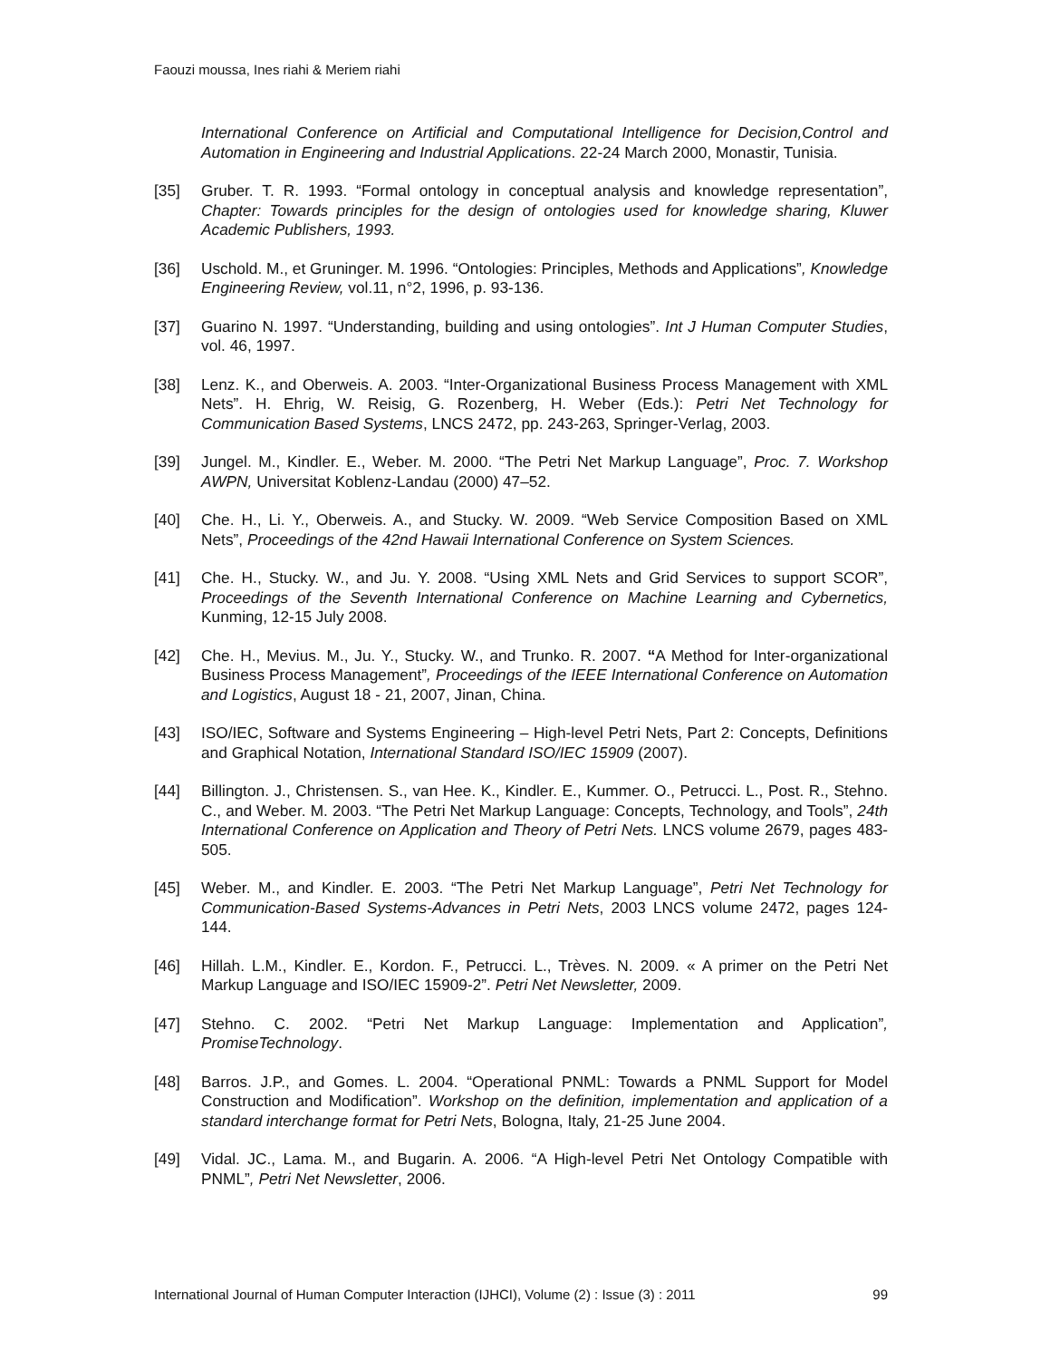Faouzi moussa, Ines riahi & Meriem riahi
International Conference on Artificial and Computational Intelligence for Decision,Control and Automation in Engineering and Industrial Applications. 22-24 March 2000, Monastir, Tunisia.
[35] Gruber. T. R. 1993. “Formal ontology in conceptual analysis and knowledge representation”, Chapter: Towards principles for the design of ontologies used for knowledge sharing, Kluwer Academic Publishers, 1993.
[36] Uschold. M., et Gruninger. M. 1996. “Ontologies: Principles, Methods and Applications”, Knowledge Engineering Review, vol.11, n°2, 1996, p. 93-136.
[37] Guarino N. 1997. “Understanding, building and using ontologies”. Int J Human Computer Studies, vol. 46, 1997.
[38] Lenz. K., and Oberweis. A. 2003. “Inter-Organizational Business Process Management with XML Nets”. H. Ehrig, W. Reisig, G. Rozenberg, H. Weber (Eds.): Petri Net Technology for Communication Based Systems, LNCS 2472, pp. 243-263, Springer-Verlag, 2003.
[39] Jungel. M., Kindler. E., Weber. M. 2000. “The Petri Net Markup Language”, Proc. 7. Workshop AWPN, Universitat Koblenz-Landau (2000) 47–52.
[40] Che. H., Li. Y., Oberweis. A., and Stucky. W. 2009. “Web Service Composition Based on XML Nets”, Proceedings of the 42nd Hawaii International Conference on System Sciences.
[41] Che. H., Stucky. W., and Ju. Y. 2008. “Using XML Nets and Grid Services to support SCOR”, Proceedings of the Seventh International Conference on Machine Learning and Cybernetics, Kunming, 12-15 July 2008.
[42] Che. H., Mevius. M., Ju. Y., Stucky. W., and Trunko. R. 2007. “A Method for Inter-organizational Business Process Management”, Proceedings of the IEEE International Conference on Automation and Logistics, August 18 - 21, 2007, Jinan, China.
[43] ISO/IEC, Software and Systems Engineering – High-level Petri Nets, Part 2: Concepts, Definitions and Graphical Notation, International Standard ISO/IEC 15909 (2007).
[44] Billington. J., Christensen. S., van Hee. K., Kindler. E., Kummer. O., Petrucci. L., Post. R., Stehno. C., and Weber. M. 2003. “The Petri Net Markup Language: Concepts, Technology, and Tools”, 24th International Conference on Application and Theory of Petri Nets. LNCS volume 2679, pages 483-505.
[45] Weber. M., and Kindler. E. 2003. “The Petri Net Markup Language”, Petri Net Technology for Communication-Based Systems-Advances in Petri Nets, 2003 LNCS volume 2472, pages 124-144.
[46] Hillah. L.M., Kindler. E., Kordon. F., Petrucci. L., Trèves. N. 2009. « A primer on the Petri Net Markup Language and ISO/IEC 15909-2”. Petri Net Newsletter, 2009.
[47] Stehno. C. 2002. “Petri Net Markup Language: Implementation and Application”, PromiseTechnology.
[48] Barros. J.P., and Gomes. L. 2004. “Operational PNML: Towards a PNML Support for Model Construction and Modification”. Workshop on the definition, implementation and application of a standard interchange format for Petri Nets, Bologna, Italy, 21-25 June 2004.
[49] Vidal. JC., Lama. M., and Bugarin. A. 2006. “A High-level Petri Net Ontology Compatible with PNML”, Petri Net Newsletter, 2006.
International Journal of Human Computer Interaction (IJHCI), Volume (2) : Issue (3) : 2011 99